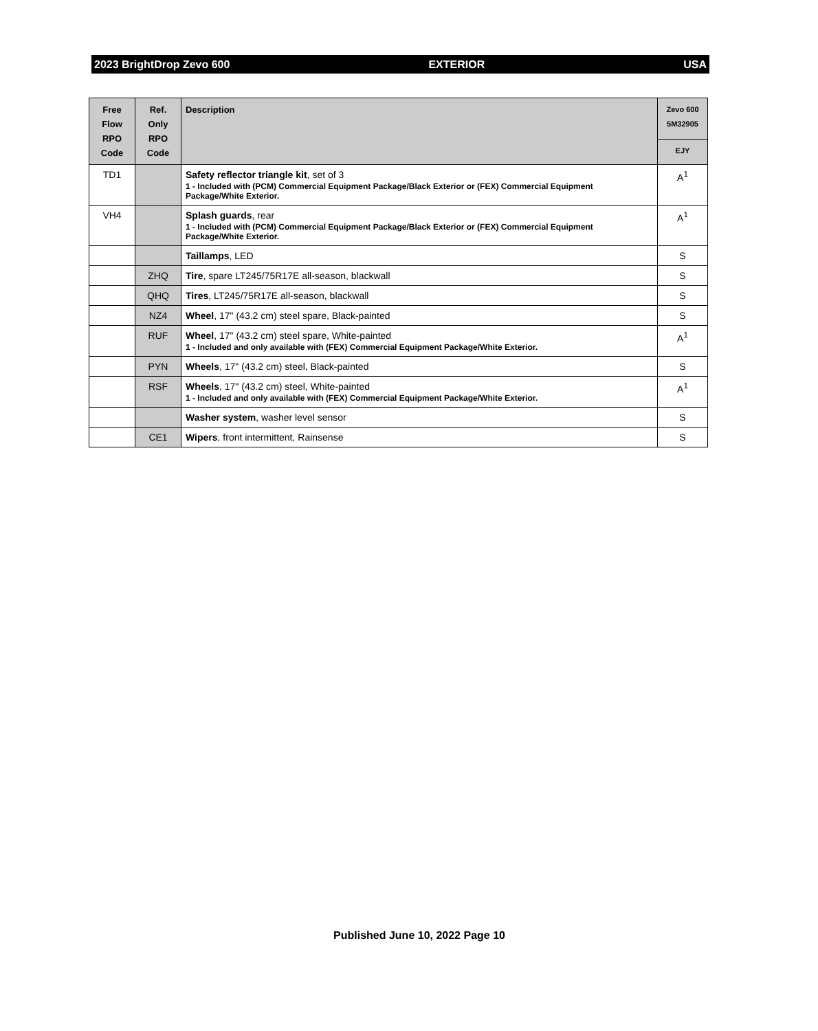2023 BrightDrop Zevo 600 EXTERIOR USA
| Free Flow RPO Code | Ref. Only RPO Code | Description | Zevo 600 5M32905 |
| --- | --- | --- | --- |
| | | | EJY |
| TD1 | | Safety reflector triangle kit , set of 3 1 - Included with (PCM) Commercial Equipment Package/Black Exterior or (FEX) Commercial Equipment Package/White Exterior. | A<sup>1</sup> |
| VH4 | | Splash guards , rear 1 - Included with (PCM) Commercial Equipment Package/Black Exterior or (FEX) Commercial Equipment Package/White Exterior. | A<sup>1</sup> |
| | | Taillamps , LED | S |
| | ZHQ | Tire , spare LT245/75R17E all-season, blackwall | S |
| | QHQ | Tires , LT245/75R17E all-season, blackwall | S |
| | NZ4 | Wheel , 17" (43.2 cm) steel spare, Black-painted | S |
| | RUF | Wheel , 17" (43.2 cm) steel spare, White-painted 1 - Included and only available with (FEX) Commercial Equipment Package/White Exterior. | A<sup>1</sup> |
| | PYN | Wheels , 17" (43.2 cm) steel, Black-painted | S |
| | RSF | Wheels , 17" (43.2 cm) steel, White-painted 1 - Included and only available with (FEX) Commercial Equipment Package/White Exterior. | A<sup>1</sup> |
| | | Washer system , washer level sensor | S |
| | CE1 | Wipers , front intermittent, Rainsense | S |
Published June 10, 2022 Page 10